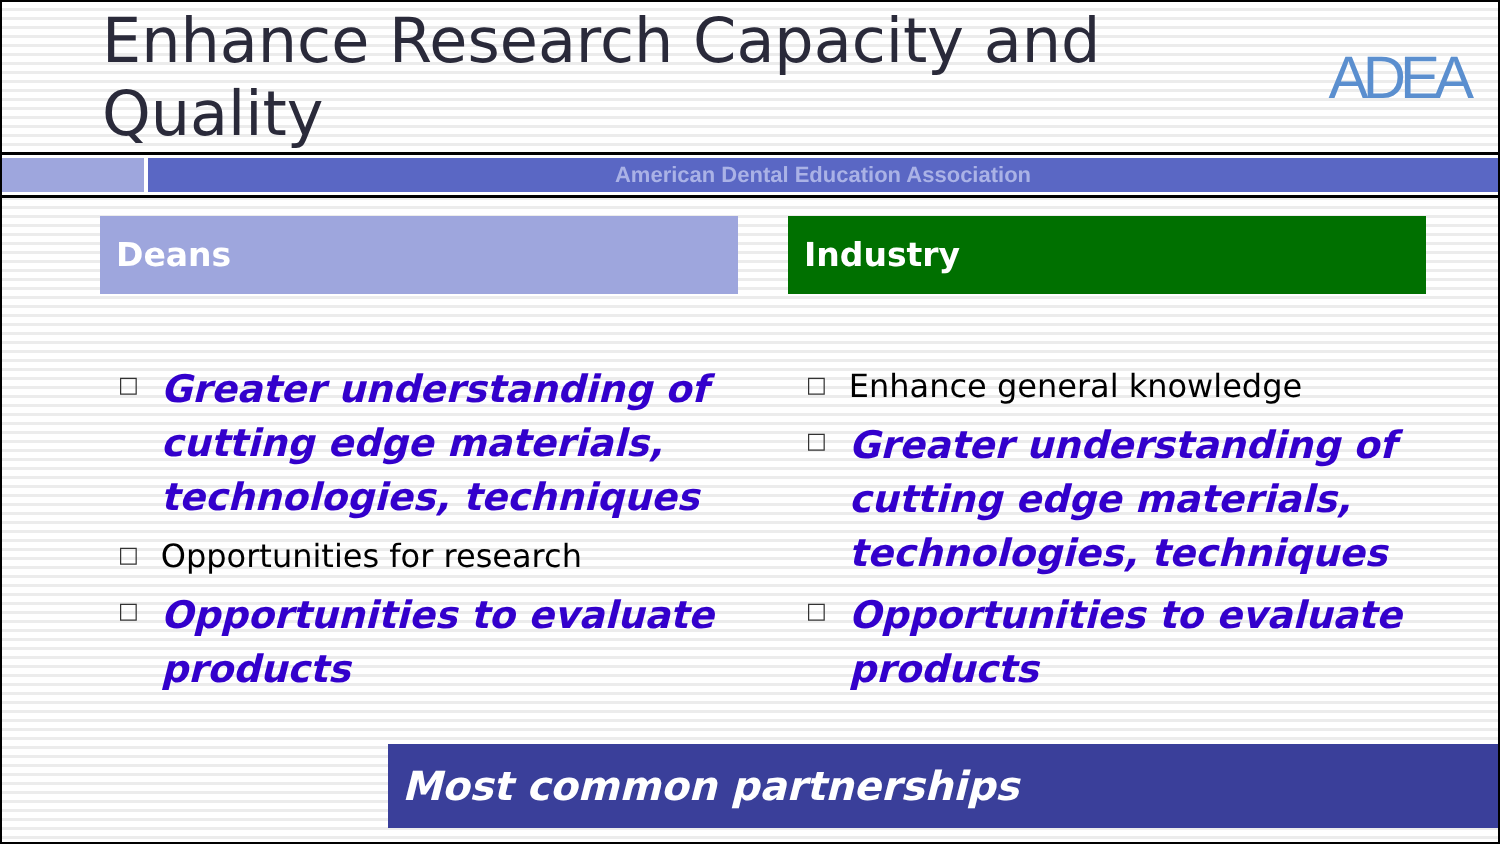Enhance Research Capacity and Quality
ADEA
American Dental Education Association
Deans
□ Greater understanding of cutting edge materials, technologies, techniques
□ Opportunities for research
□ Opportunities to evaluate products
Industry
□ Enhance general knowledge
□ Greater understanding of cutting edge materials, technologies, techniques
□ Opportunities to evaluate products
Most common partnerships